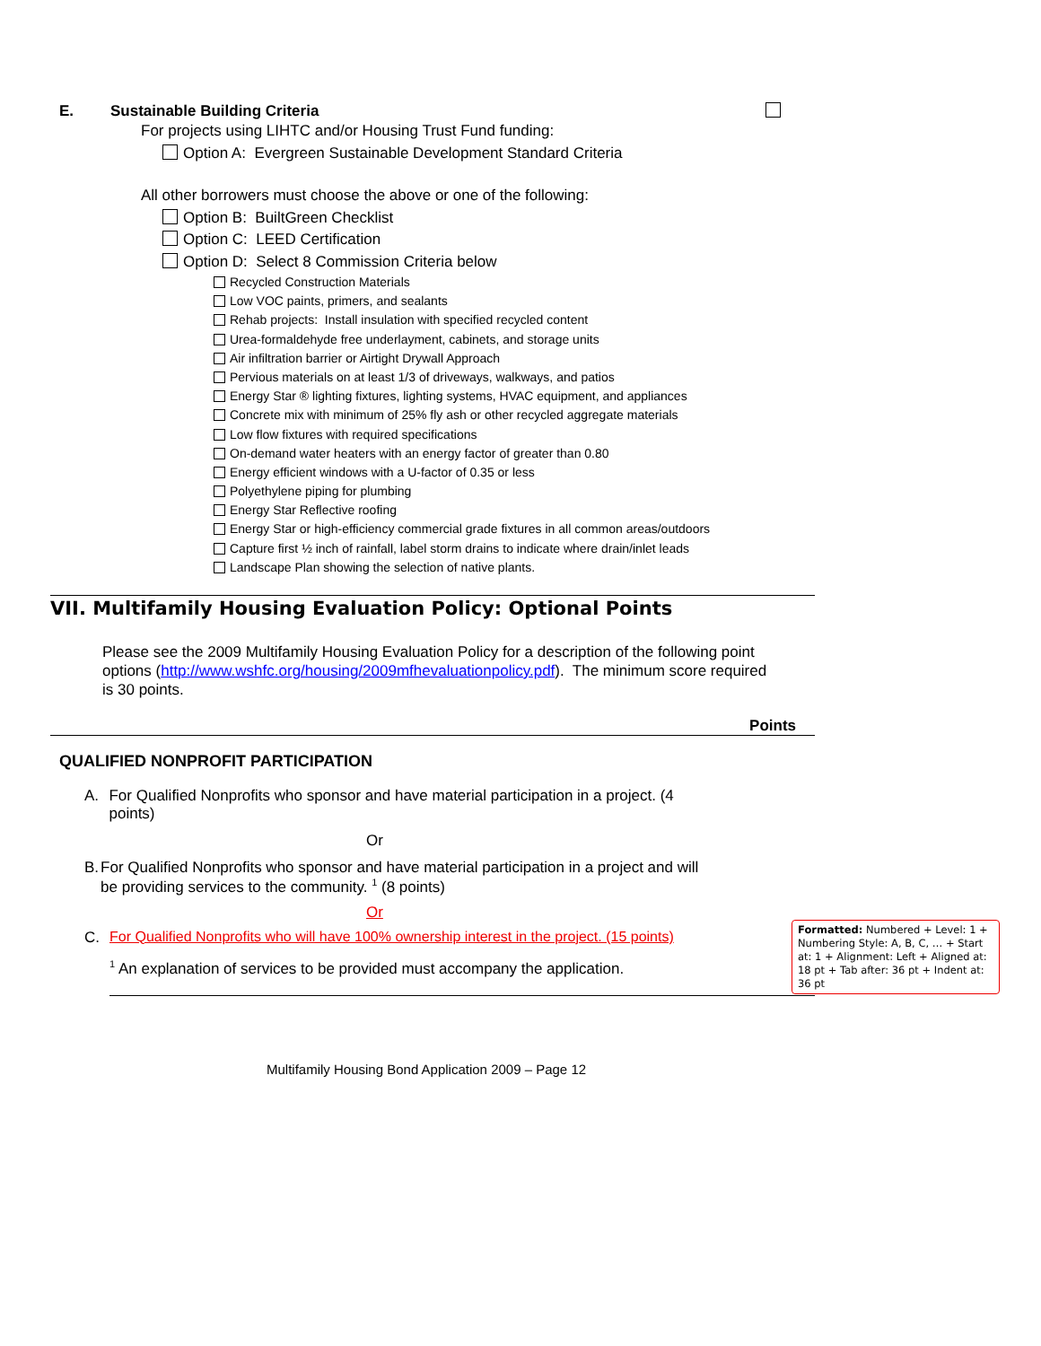E. Sustainable Building Criteria
For projects using LIHTC and/or Housing Trust Fund funding:
Option A: Evergreen Sustainable Development Standard Criteria
All other borrowers must choose the above or one of the following:
Option B: BuiltGreen Checklist
Option C: LEED Certification
Option D: Select 8 Commission Criteria below
Recycled Construction Materials
Low VOC paints, primers, and sealants
Rehab projects: Install insulation with specified recycled content
Urea-formaldehyde free underlayment, cabinets, and storage units
Air infiltration barrier or Airtight Drywall Approach
Pervious materials on at least 1/3 of driveways, walkways, and patios
Energy Star ® lighting fixtures, lighting systems, HVAC equipment, and appliances
Concrete mix with minimum of 25% fly ash or other recycled aggregate materials
Low flow fixtures with required specifications
On-demand water heaters with an energy factor of greater than 0.80
Energy efficient windows with a U-factor of 0.35 or less
Polyethylene piping for plumbing
Energy Star Reflective roofing
Energy Star or high-efficiency commercial grade fixtures in all common areas/outdoors
Capture first ½ inch of rainfall, label storm drains to indicate where drain/inlet leads
Landscape Plan showing the selection of native plants.
VII. Multifamily Housing Evaluation Policy: Optional Points
Please see the 2009 Multifamily Housing Evaluation Policy for a description of the following point options (http://www.wshfc.org/housing/2009mfhevaluationpolicy.pdf). The minimum score required is 30 points.
Points
QUALIFIED NONPROFIT PARTICIPATION
A. For Qualified Nonprofits who sponsor and have material participation in a project. (4 points)
Or
B. For Qualified Nonprofits who sponsor and have material participation in a project and will be providing services to the community. <sup>1</sup> (8 points)
Or
C. For Qualified Nonprofits who will have 100% ownership interest in the project. (15 points)
Formatted: Numbered + Level: 1 + Numbering Style: A, B, C, … + Start at: 1 + Alignment: Left + Aligned at: 18 pt + Tab after: 36 pt + Indent at: 36 pt
<sup>1</sup> An explanation of services to be provided must accompany the application.
Multifamily Housing Bond Application 2009 – Page 12